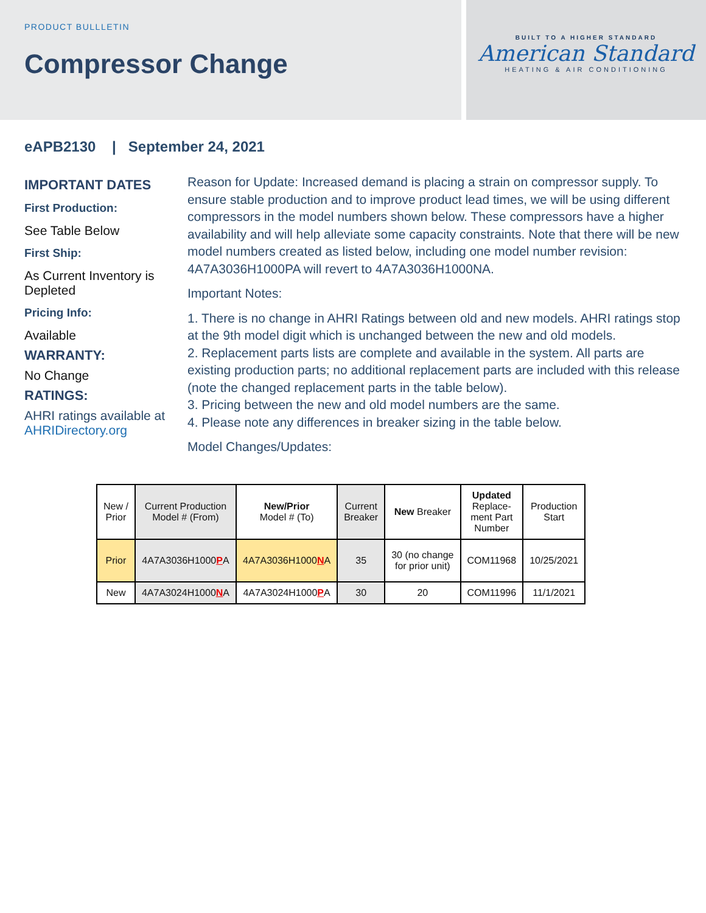PRODUCT BULLLETIN
Compressor Change
BUILT TO A HIGHER STANDARD
American Standard
HEATING & AIR CONDITIONING
eAPB2130 | September 24, 2021
IMPORTANT DATES
First Production:
See Table Below
First Ship:
As Current Inventory is Depleted
Pricing Info:
Available
WARRANTY:
No Change
RATINGS:
AHRI ratings available at AHRIDirectory.org
Reason for Update: Increased demand is placing a strain on compressor supply. To ensure stable production and to improve product lead times, we will be using different compressors in the model numbers shown below. These compressors have a higher availability and will help alleviate some capacity constraints. Note that there will be new model numbers created as listed below, including one model number revision: 4A7A3036H1000PA will revert to 4A7A3036H1000NA.
Important Notes:
1. There is no change in AHRI Ratings between old and new models. AHRI ratings stop at the 9th model digit which is unchanged between the new and old models.
2. Replacement parts lists are complete and available in the system. All parts are existing production parts; no additional replacement parts are included with this release (note the changed replacement parts in the table below).
3. Pricing between the new and old model numbers are the same.
4. Please note any differences in breaker sizing in the table below.
Model Changes/Updates:
| New / Prior | Current Production Model # (From) | New/Prior Model # (To) | Current Breaker | New Breaker | Updated Replace- ment Part Number | Production Start |
| --- | --- | --- | --- | --- | --- | --- |
| Prior | 4A7A3036H1000 P A | 4A7A3036H1000 N A | 35 | 30 (no change for prior unit) | COM11968 | 10/25/2021 |
| New | 4A7A3024H1000 N A | 4A7A3024H1000 P A | 30 | 20 | COM11996 | 11/1/2021 |